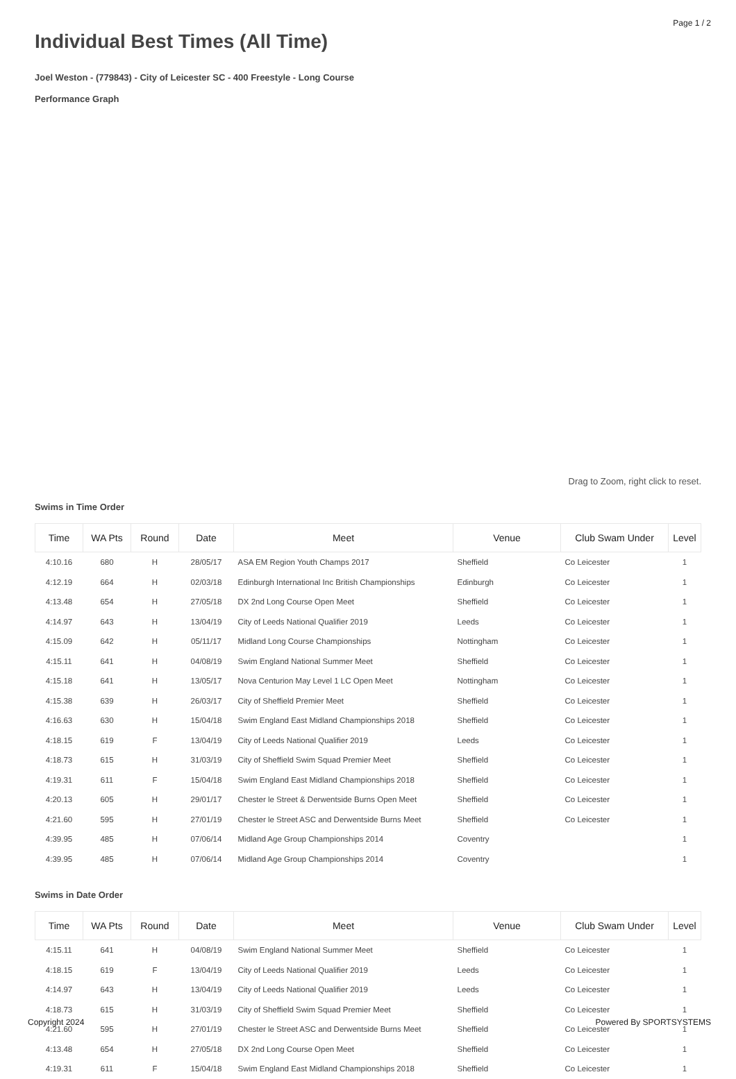Page 1 / 2
Individual Best Times (All Time)
Joel Weston - (779843) - City of Leicester SC - 400 Freestyle - Long Course
Performance Graph
Drag to Zoom, right click to reset.
Swims in Time Order
| Time | WA Pts | Round | Date | Meet | Venue | Club Swam Under | Level |
| --- | --- | --- | --- | --- | --- | --- | --- |
| 4:10.16 | 680 | H | 28/05/17 | ASA EM Region Youth Champs 2017 | Sheffield | Co Leicester | 1 |
| 4:12.19 | 664 | H | 02/03/18 | Edinburgh International Inc British Championships | Edinburgh | Co Leicester | 1 |
| 4:13.48 | 654 | H | 27/05/18 | DX 2nd Long Course Open Meet | Sheffield | Co Leicester | 1 |
| 4:14.97 | 643 | H | 13/04/19 | City of Leeds National Qualifier 2019 | Leeds | Co Leicester | 1 |
| 4:15.09 | 642 | H | 05/11/17 | Midland Long Course Championships | Nottingham | Co Leicester | 1 |
| 4:15.11 | 641 | H | 04/08/19 | Swim England National Summer Meet | Sheffield | Co Leicester | 1 |
| 4:15.18 | 641 | H | 13/05/17 | Nova Centurion May Level 1 LC Open Meet | Nottingham | Co Leicester | 1 |
| 4:15.38 | 639 | H | 26/03/17 | City of Sheffield Premier Meet | Sheffield | Co Leicester | 1 |
| 4:16.63 | 630 | H | 15/04/18 | Swim England East Midland Championships 2018 | Sheffield | Co Leicester | 1 |
| 4:18.15 | 619 | F | 13/04/19 | City of Leeds National Qualifier 2019 | Leeds | Co Leicester | 1 |
| 4:18.73 | 615 | H | 31/03/19 | City of Sheffield Swim Squad Premier Meet | Sheffield | Co Leicester | 1 |
| 4:19.31 | 611 | F | 15/04/18 | Swim England East Midland Championships 2018 | Sheffield | Co Leicester | 1 |
| 4:20.13 | 605 | H | 29/01/17 | Chester le Street & Derwentside Burns Open Meet | Sheffield | Co Leicester | 1 |
| 4:21.60 | 595 | H | 27/01/19 | Chester le Street ASC and Derwentside Burns Meet | Sheffield | Co Leicester | 1 |
| 4:39.95 | 485 | H | 07/06/14 | Midland Age Group Championships 2014 | Coventry | | 1 |
| 4:39.95 | 485 | H | 07/06/14 | Midland Age Group Championships 2014 | Coventry | | 1 |
Swims in Date Order
| Time | WA Pts | Round | Date | Meet | Venue | Club Swam Under | Level |
| --- | --- | --- | --- | --- | --- | --- | --- |
| 4:15.11 | 641 | H | 04/08/19 | Swim England National Summer Meet | Sheffield | Co Leicester | 1 |
| 4:18.15 | 619 | F | 13/04/19 | City of Leeds National Qualifier 2019 | Leeds | Co Leicester | 1 |
| 4:14.97 | 643 | H | 13/04/19 | City of Leeds National Qualifier 2019 | Leeds | Co Leicester | 1 |
| 4:18.73 | 615 | H | 31/03/19 | City of Sheffield Swim Squad Premier Meet | Sheffield | Co Leicester | 1 |
| 4:21.60 | 595 | H | 27/01/19 | Chester le Street ASC and Derwentside Burns Meet | Sheffield | Co Leicester | 1 |
| 4:13.48 | 654 | H | 27/05/18 | DX 2nd Long Course Open Meet | Sheffield | Co Leicester | 1 |
| 4:19.31 | 611 | F | 15/04/18 | Swim England East Midland Championships 2018 | Sheffield | Co Leicester | 1 |
Copyright 2024 Powered By SPORTSYSTEMS